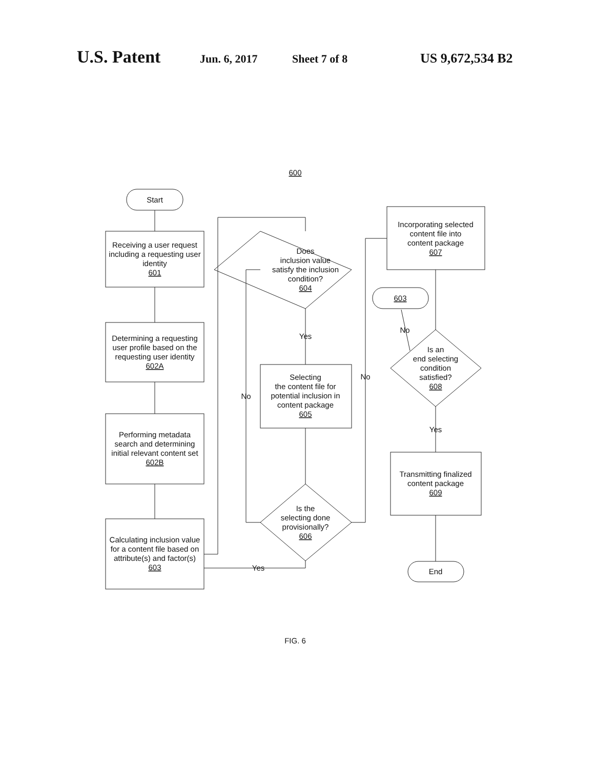U.S. Patent Jun. 6, 2017 Sheet 7 of 8 US 9,672,534 B2
600
Start
Receiving a user request including a requesting user identity 601
Determining a requesting user profile based on the requesting user identity 602A
Performing metadata search and determining initial relevant content set 602B
Calculating inclusion value for a content file based on attribute(s) and factor(s) 603
Does inclusion value satisfy the inclusion condition? 604
Selecting the content file for potential inclusion in content package 605
Is the selecting done provisionally? 606
Yes
No
No
Yes
Incorporating selected content file into content package 607
603
Is an end selecting condition satisfied? 608
Transmitting finalized content package 609
End
No
Yes
FIG. 6